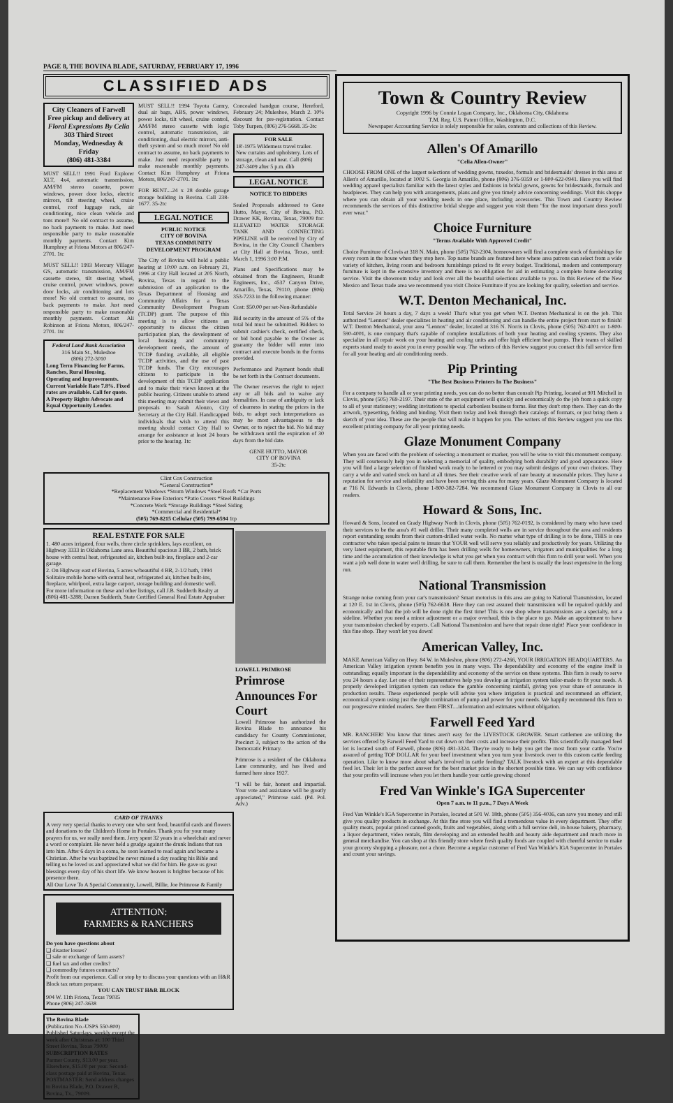PAGE 8, THE BOVINA BLADE, SATURDAY, FEBRUARY 17, 1996
CLASSIFIED ADS
City Cleaners of Farwell
Free pickup and delivery at
Floral Expressions By Celia
303 Third Street
Monday, Wednesday & Friday
(806) 481-3384
MUST SELL!! 1991 Ford Explorer XLT, 4x4, automatic transmission, AM/FM stereo cassette, power windows, power door locks, electric mirrors, tilt steering wheel, cruise control, roof luggage rack, air conditioning, nice clean vehicle and tons more!! No old contract to assume, no back payments to make. Just need responsible party to make reasonable monthly payments. Contact Kim Humphrey at Friona Motors at 806/247-2701. 1tc
MUST SELL!! 1993 Mercury Villager GS, automatic transmission, AM/FM cassette stereo, tilt steering wheel, cruise control, power windows, power door locks, air conditioning and lots more! No old contract to assume, no back payments to make. Just need responsible party to make reasonable monthly payments. Contact Ali Robinson at Friona Motors, 806/247-2701. 1tc
Federal Land Bank Association
316 Main St., Muleshoe
(806) 272-3010
Long Term Financing for Farms, Ranches, Rural Housing, Operating and Improvements. Current Variable Rate 7.8%. Fixed rates are available. Call for quote. A Property Rights Advocate and Equal Opportunity Lender.
MUST SELL!! 1994 Toyota Camry, dual air bags, ABS, power windows, power locks, tilt wheel, cruise control, AM/FM stereo cassette with logic control, automatic transmission, air conditioning, dual electric mirrors, anti-theft system and so much more! No old contract to assume, no back payments to make. Just need responsible party to make reasonable monthly payments. Contact Kim Humphrey at Friona Motors, 806/247-2701. 1tc
FOR RENT....24 x 28 double garage storage building in Bovina. Call 238-1677. 35-2tc
LEGAL NOTICE
PUBLIC NOTICE
CITY OF BOVINA
TEXAS COMMUNITY DEVELOPMENT PROGRAM
The City of Bovina will hold a public hearing at 10:00 a.m. on February 21, 1996 at City Hall located at 205 North, Bovina, Texas in regard to the submission of an application to the Texas Department of Housing and Community Affairs for a Texas Community Development Program (TCDP) grant. The purpose of this meeting is to allow citizens an opportunity to discuss the citizen participation plan, the development of local housing and community development needs, the amount of TCDP funding available, all eligible TCDP activities, and the use of past TCDP funds. The City encourages citizens to participate in the development of this TCDP application and to make their views known at the public hearing. Citizens unable to attend this meeting may submit their views and proposals to Sarah Alonzo, City Secretary at the City Hall. Handicapped individuals that wish to attend this meeting should contact City Hall to arrange for assistance at least 24 hours prior to the hearing. 1tc
Concealed handgun course, Hereford, February 24; Muleshoe, March 2. 10% discount for pre-registration. Contact Toby Turpen, (806) 276-5668. 35-3tc
FOR SALE
18'-1975 Wilderness travel trailer. New curtains and upholstery. Lots of storage, clean and neat. Call (806) 247-3409 after 5 p.m. dhb
LEGAL NOTICE
NOTICE TO BIDDERS
Sealed Proposals addressed to Gene Hutto, Mayor, City of Bovina, P.O. Drawer KK, Bovina, Texas, 79009 for: ELEVATED WATER STORAGE TANK AND CONNECTING PIPELINE will be received by City of Bovina, in the City Council Chambers at City Hall at Bovina, Texas, until: March 1, 1996 3:00 P.M.
Plans and Specifications may be obtained from the Engineers, Brandt Engineers, Inc., 4537 Canyon Drive, Amarillo, Texas, 79110, phone (806) 353-7233 in the following manner:
Cost: $50.00 per set-Non-Refundable
Bid security in the amount of 5% of the total bid must be submitted. Bidders to submit cashier's check, certified check, or bid bond payable to the Owner as guaranty the bidder will enter into contract and execute bonds in the forms provided.
Performance and Payment bonds shall be set forth in the Contract documents.
The Owner reserves the right to reject any or all bids and to waive any formalities. In case of ambiguity or lack of clearness in stating the prices in the bids, to adopt such interpretations as may be most advantageous to the Owner, or to reject the bid. No bid may be withdrawn until the expiration of 30 days from the bid date.
GENE HUTTO, MAYOR
CITY OF BOVINA
35-2tc
Clint Cox Construction
*General Construction*
*Replacement Windows *Storm Windows *Steel Roofs *Car Ports
*Maintenance Free Exteriors *Patio Covers *Steel Buildings
*Concrete Work *Storage Buildings *Steel Siding
*Commercial and Residential*
(505) 769-8215 Cellular (505) 799-6594 1tp
REAL ESTATE FOR SALE 1. 480 acres irrigated, four wells, three circle sprinklers, lays excellent, on Highway 3333 in Oklahoma Lane area. Beautiful spacious 3 BR, 2 bath, brick house with central heat, refrigerated air, kitchen built-ins, fireplace and 2-car garage.
2. On Highway east of Bovina, 5 acres w/beautiful 4 BR, 2-1/2 bath, 1994 Solitaire mobile home with central heat, refrigerated air, kitchen built-ins, fireplace, whirlpool, extra large carport, storage building and domestic well.
For more information on these and other listings, call J.B. Sudderth Realty at (806) 481-3288; Darren Sudderth, State Certified General Real Estate Appraiser
LOWELL PRIMROSE
Primrose Announces For Court
Lowell Primrose has authorized the Bovina Blade to announce his candidacy for County Commissioner, Precinct 3, subject to the action of the Democratic Primary.
Primrose is a resident of the Oklahoma Lane community, and has lived and farmed here since 1927.
"I will be fair, honest and impartial. Your vote and assistance will be greatly appreciated," Primrose said. (Pd. Pol. Adv.)
CARD OF THANKS
A very very special thanks to every one who sent food, beautiful cards and flowers and donations to the Children's Home in Portales. Thank you for your many prayers for us, we really need them. Jerry spent 32 years in a wheelchair and never a word or complaint. He never held a grudge against the drunk Indians that ran into him. After 6 days in a coma, he soon learned to read again and became a Christian. After he was baptized he never missed a day reading his Bible and telling us he loved us and appreciated what we did for him. He gave us great blessings every day of his short life. We know heaven is brighter because of his presence there.
All Our Love To A Special Community, Lowell, Billie, Joe Primrose & Family
ATTENTION:
FARMERS & RANCHERS
Do you have questions about
❑ disaster losses?
❑ sale or exchange of farm assets?
❑ fuel tax and other credits?
❑ commodity futures contracts?
Profit from our experience. Call or stop by to discuss your questions with an H&R Block tax return preparer.
YOU CAN TRUST H&R BLOCK
904 W. 11th Friona, Texas 79035
Phone (806) 247-3638
The Bovina Blade
(Publication No.-USPS 550-800) Published Saturdays, weekly except the week after Christmas at: 100 Third Street Bovina, Texas 79009
SUBSCRIPTION RATES
Parmer County, $13.00 per year. Elsewhere, $15.00 per year. Second-class postage paid at Bovina, Texas. POSTMASTER: Send address changes to Bovina Blade, P.O. Drawer B, Bovina, Tx., 79009.
Town & Country Review
Copyright 1996 by Connie Logan Company, Inc., Oklahoma City, Oklahoma
T.M. Reg. U.S. Patent Office, Washington, D.C.
Newspaper Accounting Service is solely responsible for sales, contents and collections of this Review.
Allen's Of Amarillo
"Celia Allen-Owner"
CHOOSE FROM ONE of the largest selections of wedding gowns, tuxedos, formals and bridesmaids' dresses in this area at Allen's of Amarillo, located at 1002 S. Georgia in Amarillo, phone (806) 376-9359 or 1-800-622-0941. Here you will find wedding apparel specialists familiar with the latest styles and fashions in bridal gowns, gowns for bridesmaids, formals and headpieces. They can help you with arrangements, plans and give you timely advice concerning weddings. Visit this shoppe where you can obtain all your wedding needs in one place, including accessories. This Town and Country Review recommends the services of this distinctive bridal shoppe and suggest you visit them "for the most important dress you'll ever wear."
Choice Furniture
"Terms Available With Approved Credit"
Choice Furniture of Clovis at 318 N. Main, phone (505) 762-2304, homeowners will find a complete stock of furnishings for every room in the house when they stop here. Top name brands are featured here where area patrons can select from a wide variety of kitchen, living room and bedroom furnishings priced to fit every budget. Traditional, modern and contemporary furniture is kept in the extensive inventory and there is no obligation for aid in estimating a complete home decorating service. Visit the showroom today and look over all the beautiful selections available to you. In this Review of the New Mexico and Texas trade area we recommend you visit Choice Furniture if you are looking for quality, selection and service.
W.T. Denton Mechanical, Inc.
Total Service 24 hours a day, 7 days a week! That's what you get when W.T. Denton Mechanical is on the job. This authorized "Lennox" dealer specializes in heating and air conditioning and can handle the entire project from start to finish! W.T. Denton Mechanical, your area "Lennox" dealer, located at 316 N. Norris in Clovis, phone (505) 762-4001 or 1-800-590-4001, is one company that's capable of complete installations of both your heating and cooling systems. They also specialize in all repair work on your heating and cooling units and offer high efficient heat pumps. Their teams of skilled experts stand ready to assist you in every possible way. The writers of this Review suggest you contact this full service firm for all your heating and air conditioning needs.
Pip Printing
"The Best Business Printers In The Business"
For a company to handle all or your printing needs, you can do no better than consult Pip Printing, located at 901 Mitchell in Clovis, phone (505) 769-2197. Their state of the art equipment will quickly and economically do the job from a quick copy to all of your stationery; wedding invitations to special carbonless business forms. But they don't stop there. They can do the artwork, typesetting, folding and binding. Visit them today and look through their catalogs of formats, or just bring them a sketch of your idea. These are the people that will make it happen for you. The writers of this Review suggest you use this excellent printing company for all your printing needs.
Glaze Monument Company
When you are faced with the problem of selecting a monument or marker, you will be wise to visit this monument company. They will courteously help you in selecting a memorial of quality, embodying both durability and good appearance. Here you will find a large selection of finished work ready to be lettered or you may submit designs of your own choices. They carry a wide and varied stock on hand at all times. See their creative work of rare beauty at reasonable prices. They have a reputation for service and reliability and have been serving this area for many years. Glaze Monument Company is located at 716 N. Edwards in Clovis, phone 1-800-382-7284. We recommend Glaze Monument Company in Clovis to all our readers.
Howard & Sons, Inc.
Howard & Sons, located on Grady Highway North in Clovis, phone (505) 762-0192, is considered by many who have used their services to be the area's #1 well driller. Their many completed wells are in service throughout the area and residents report outstanding results from their custom-drilled water wells. No matter what type of drilling is to be done, THIS is one contractor who takes special pains to insure that YOUR well will serve you reliably and productively for years. Utilizing the very latest equipment, this reputable firm has been drilling wells for homeowners, irrigators and municipalities for a long time and the accumulation of their knowledge is what you get when you contract with this firm to drill your well. When you want a job well done in water well drilling, be sure to call them. Remember the best is usually the least expensive in the long run.
National Transmission
Strange noise coming from your car's transmission? Smart motorists in this area are going to National Transmission, located at 120 E. 1st in Clovis, phone (505) 762-6638. Here they can rest assured their transmission will be repaired quickly and economically and that the job will be done right the first time! This is one shop where transmissions are a specialty, not a sideline. Whether you need a minor adjustment or a major overhaul, this is the place to go. Make an appointment to have your transmission checked by experts. Call National Transmission and have that repair done right! Place your confidence in this fine shop. They won't let you down!
American Valley, Inc.
MAKE American Valley on Hwy. 84 W. in Muleshoe, phone (806) 272-4266, YOUR IRRIGATION HEADQUARTERS. An American Valley irrigation system benefits you in many ways. The dependability and economy of the engine itself is outstanding; equally important is the dependability and economy of the service on these systems. This firm is ready to serve you 24 hours a day. Let one of their representatives help you develop an irrigation system tailor-made to fit your needs. A properly developed irrigation system can reduce the gamble concerning rainfall, giving you your share of assurance in production results. These experienced people will advise you where irrigation is practical and recommend an efficient, economical system using just the right combination of pump and power for your needs. We happily recommend this firm to our progressive minded readers. See them FIRST....information and estimates without obligation.
Farwell Feed Yard
MR. RANCHER! You know that times aren't easy for the LIVESTOCK GROWER. Smart cattlemen are utilizing the services offered by Farwell Feed Yard to cut down on their costs and increase their profits. This scientifically managed feed lot is located south of Farwell, phone (806) 481-3324. They're ready to help you get the most from your cattle. You're assured of getting TOP DOLLAR for your beef investment when you turn your livestock over to this custom cattle feeding operation. Like to know more about what's involved in cattle feeding? TALK livestock with an expert at this dependable feed lot. Their lot is the perfect answer for the best market price in the shortest possible time. We can say with confidence that your profits will increase when you let them handle your cattle growing chores!
Fred Van Winkle's IGA Supercenter
Open 7 a.m. to 11 p.m., 7 Days A Week
Fred Van Winkle's IGA Supercenter in Portales, located at 501 W. 18th, phone (505) 356-4036, can save you money and still give you quality products in exchange. At this fine store you will find a tremendous value in every department. They offer quality meats, popular priced canned goods, fruits and vegetables, along with a full service deli, in-house bakery, pharmacy, a liquor department, video rentals, film developing and an extended health and beauty aide department and much more in general merchandise. You can shop at this friendly store where fresh quality foods are coupled with cheerful service to make your grocery shopping a pleasure, not a chore. Become a regular customer of Fred Van Winkle's IGA Supercenter in Portales and count your savings.